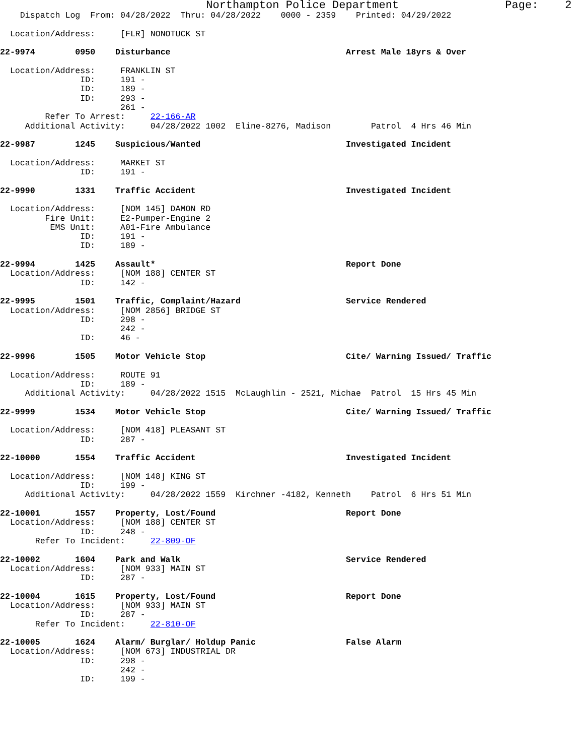Northampton Police Department                Page:    2
    Dispatch Log  From: 04/28/2022  Thru: 04/28/2022    0000 - 2359    Printed: 04/29/2022

  Location/Address:     [FLR] NONOTUCK ST

22-9974        0950    Disturbance                                   Arrest Male 18yrs & Over

  Location/Address:     FRANKLIN ST
                ID:     191 -
                ID:     189 -
                ID:     293 -
                        261 -
         Refer To Arrest:     22-166-AR
     Additional Activity:     04/28/2022 1002  Eline-8276, Madison        Patrol  4 Hrs 46 Min

22-9987        1245    Suspicious/Wanted                             Investigated Incident

  Location/Address:     MARKET ST
                ID:     191 -

22-9990        1331    Traffic Accident                              Investigated Incident

  Location/Address:     [NOM 145] DAMON RD
         Fire Unit:     E2-Pumper-Engine 2
          EMS Unit:     A01-Fire Ambulance
                ID:     191 -
                ID:     189 -

22-9994        1425    Assault*                                      Report Done
  Location/Address:     [NOM 188] CENTER ST
                ID:     142 -

22-9995        1501    Traffic, Complaint/Hazard                     Service Rendered
  Location/Address:     [NOM 2856] BRIDGE ST
                ID:     298 -
                        242 -
                ID:     46 -

22-9996        1505    Motor Vehicle Stop                            Cite/ Warning Issued/ Traffic

  Location/Address:     ROUTE 91
                ID:     189 -
     Additional Activity:     04/28/2022 1515  McLaughlin - 2521, Michae  Patrol  15 Hrs 45 Min

22-9999        1534    Motor Vehicle Stop                            Cite/ Warning Issued/ Traffic

  Location/Address:     [NOM 418] PLEASANT ST
                ID:     287 -

22-10000       1554    Traffic Accident                              Investigated Incident

  Location/Address:     [NOM 148] KING ST
                ID:     199 -
     Additional Activity:     04/28/2022 1559  Kirchner -4182, Kenneth    Patrol  6 Hrs 51 Min

22-10001       1557    Property, Lost/Found                          Report Done
  Location/Address:     [NOM 188] CENTER ST
                ID:     248 -
       Refer To Incident:     22-809-OF

22-10002       1604    Park and Walk                                 Service Rendered
  Location/Address:     [NOM 933] MAIN ST
                ID:     287 -

22-10004       1615    Property, Lost/Found                          Report Done
  Location/Address:     [NOM 933] MAIN ST
                ID:     287 -
       Refer To Incident:     22-810-OF

22-10005       1624    Alarm/ Burglar/ Holdup Panic                  False Alarm
  Location/Address:     [NOM 673] INDUSTRIAL DR
                ID:     298 -
                        242 -
                ID:     199 -